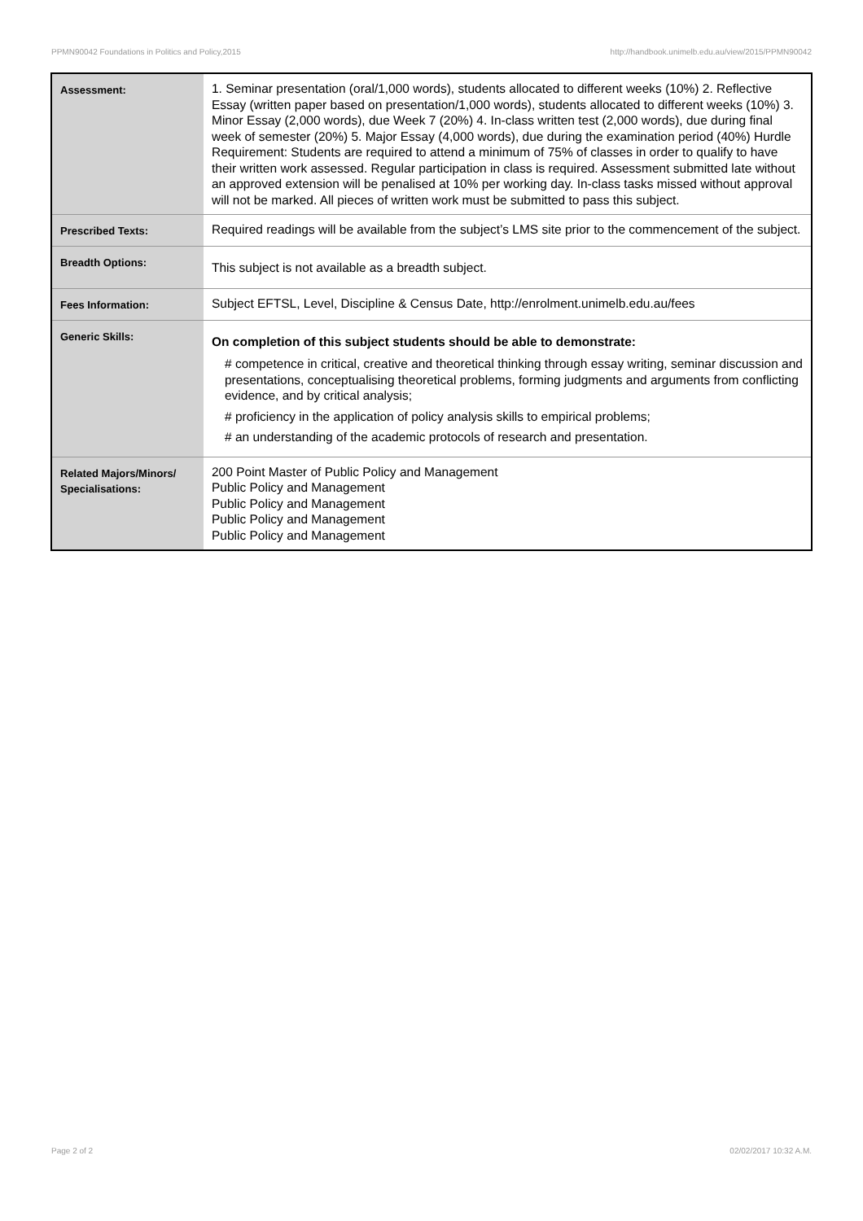PPMN90042 Foundations in Politics and Policy,2015 http://handbook.unimelb.edu.au/view/2015/PPMN90042
| Assessment: | 1. Seminar presentation (oral/1,000 words), students allocated to different weeks (10%) 2. Reflective Essay (written paper based on presentation/1,000 words), students allocated to different weeks (10%) 3. Minor Essay (2,000 words), due Week 7 (20%) 4. In-class written test (2,000 words), due during final week of semester (20%) 5. Major Essay (4,000 words), due during the examination period (40%) Hurdle Requirement: Students are required to attend a minimum of 75% of classes in order to qualify to have their written work assessed. Regular participation in class is required. Assessment submitted late without an approved extension will be penalised at 10% per working day. In-class tasks missed without approval will not be marked. All pieces of written work must be submitted to pass this subject. |
| Prescribed Texts: | Required readings will be available from the subject’s LMS site prior to the commencement of the subject. |
| Breadth Options: | This subject is not available as a breadth subject. |
| Fees Information: | Subject EFTSL, Level, Discipline & Census Date, http://enrolment.unimelb.edu.au/fees |
| Generic Skills: | On completion of this subject students should be able to demonstrate: # competence in critical, creative and theoretical thinking through essay writing, seminar discussion and presentations, conceptualising theoretical problems, forming judgments and arguments from conflicting evidence, and by critical analysis; # proficiency in the application of policy analysis skills to empirical problems; # an understanding of the academic protocols of research and presentation. |
| Related Majors/Minors/ Specialisations: | 200 Point Master of Public Policy and Management Public Policy and Management Public Policy and Management Public Policy and Management Public Policy and Management |
Page 2 of 2 02/02/2017 10:32 A.M.